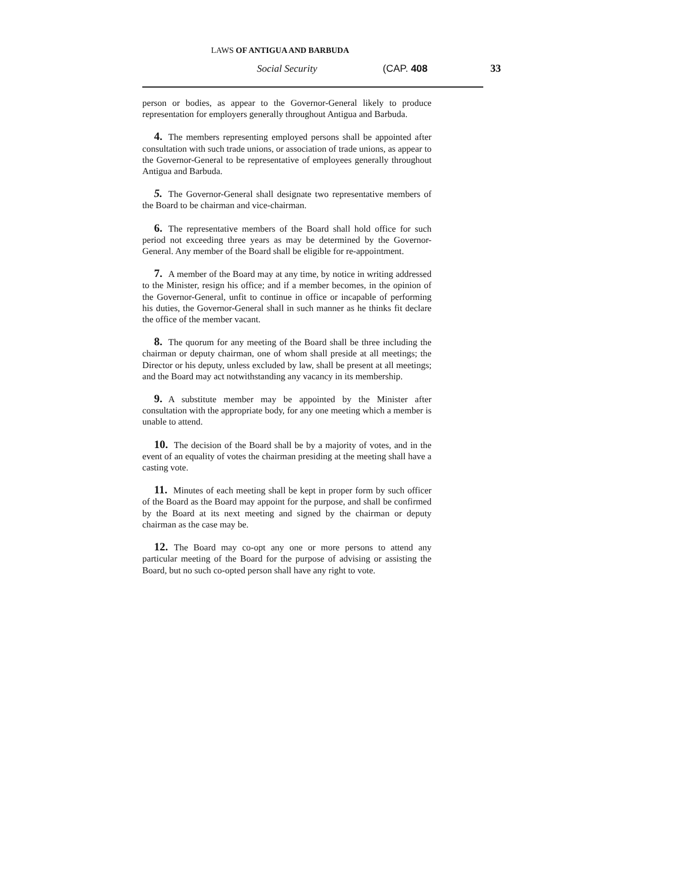LAWS OF ANTIGUA AND BARBUDA
Social Security (CAP. 408 33
person or bodies, as appear to the Governor-General likely to produce representation for employers generally throughout Antigua and Barbuda.
4. The members representing employed persons shall be appointed after consultation with such trade unions, or association of trade unions, as appear to the Governor-General to be representative of employees generally throughout Antigua and Barbuda.
5. The Governor-General shall designate two representative members of the Board to be chairman and vice-chairman.
6. The representative members of the Board shall hold office for such period not exceeding three years as may be determined by the Governor-General. Any member of the Board shall be eligible for re-appointment.
7. A member of the Board may at any time, by notice in writing addressed to the Minister, resign his office; and if a member becomes, in the opinion of the Governor-General, unfit to continue in office or incapable of performing his duties, the Governor-General shall in such manner as he thinks fit declare the office of the member vacant.
8. The quorum for any meeting of the Board shall be three including the chairman or deputy chairman, one of whom shall preside at all meetings; the Director or his deputy, unless excluded by law, shall be present at all meetings; and the Board may act notwithstanding any vacancy in its membership.
9. A substitute member may be appointed by the Minister after consultation with the appropriate body, for any one meeting which a member is unable to attend.
10. The decision of the Board shall be by a majority of votes, and in the event of an equality of votes the chairman presiding at the meeting shall have a casting vote.
11. Minutes of each meeting shall be kept in proper form by such officer of the Board as the Board may appoint for the purpose, and shall be confirmed by the Board at its next meeting and signed by the chairman or deputy chairman as the case may be.
12. The Board may co-opt any one or more persons to attend any particular meeting of the Board for the purpose of advising or assisting the Board, but no such co-opted person shall have any right to vote.